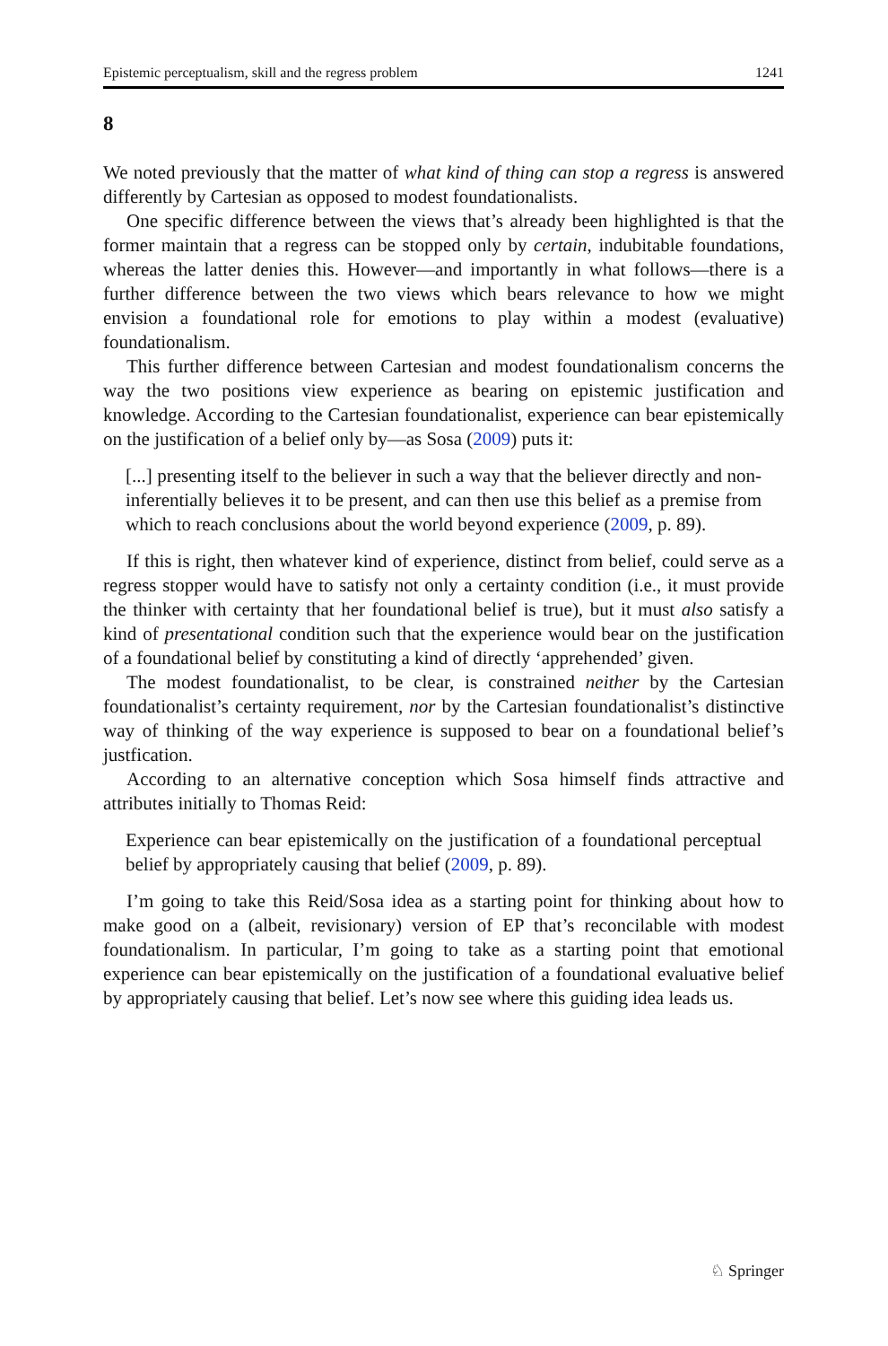Epistemic perceptualism, skill and the regress problem 1241
8
We noted previously that the matter of what kind of thing can stop a regress is answered differently by Cartesian as opposed to modest foundationalists.
One specific difference between the views that’s already been highlighted is that the former maintain that a regress can be stopped only by certain, indubitable foundations, whereas the latter denies this. However—and importantly in what follows—there is a further difference between the two views which bears relevance to how we might envision a foundational role for emotions to play within a modest (evaluative) foundationalism.
This further difference between Cartesian and modest foundationalism concerns the way the two positions view experience as bearing on epistemic justification and knowledge. According to the Cartesian foundationalist, experience can bear epistemically on the justification of a belief only by—as Sosa (2009) puts it:
[...] presenting itself to the believer in such a way that the believer directly and non-inferentially believes it to be present, and can then use this belief as a premise from which to reach conclusions about the world beyond experience (2009, p. 89).
If this is right, then whatever kind of experience, distinct from belief, could serve as a regress stopper would have to satisfy not only a certainty condition (i.e., it must provide the thinker with certainty that her foundational belief is true), but it must also satisfy a kind of presentational condition such that the experience would bear on the justification of a foundational belief by constituting a kind of directly ‘apprehended’ given.
The modest foundationalist, to be clear, is constrained neither by the Cartesian foundationalist’s certainty requirement, nor by the Cartesian foundationalist’s distinctive way of thinking of the way experience is supposed to bear on a foundational belief’s justfication.
According to an alternative conception which Sosa himself finds attractive and attributes initially to Thomas Reid:
Experience can bear epistemically on the justification of a foundational perceptual belief by appropriately causing that belief (2009, p. 89).
I’m going to take this Reid/Sosa idea as a starting point for thinking about how to make good on a (albeit, revisionary) version of EP that’s reconcilable with modest foundationalism. In particular, I’m going to take as a starting point that emotional experience can bear epistemically on the justification of a foundational evaluative belief by appropriately causing that belief. Let’s now see where this guiding idea leads us.
♘ Springer